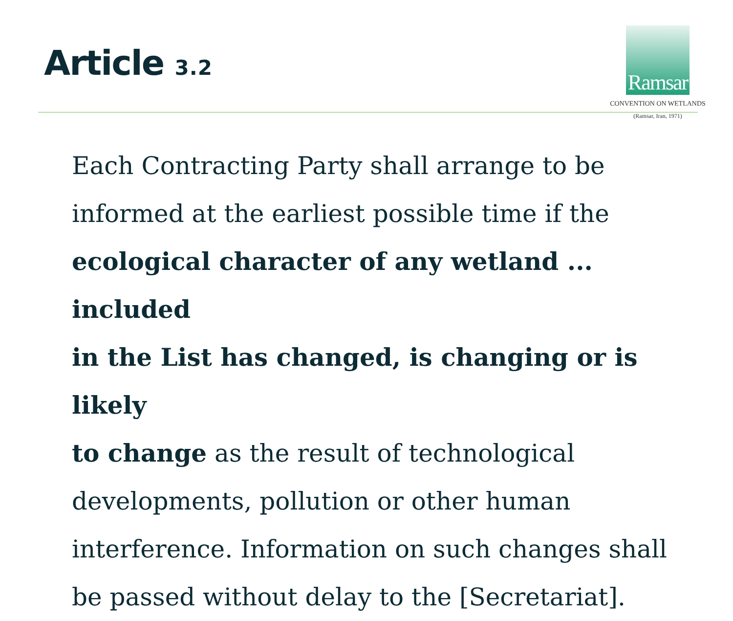Article 3.2
Ramsar
CONVENTION ON WETLANDS
(Ramsar, Iran, 1971)
Each Contracting Party shall arrange to be
informed at the earliest possible time if the
ecological character of any wetland ... included
in the List has changed, is changing or is likely
to change as the result of technological
developments, pollution or other human
interference. Information on such changes shall
be passed without delay to the [Secretariat].